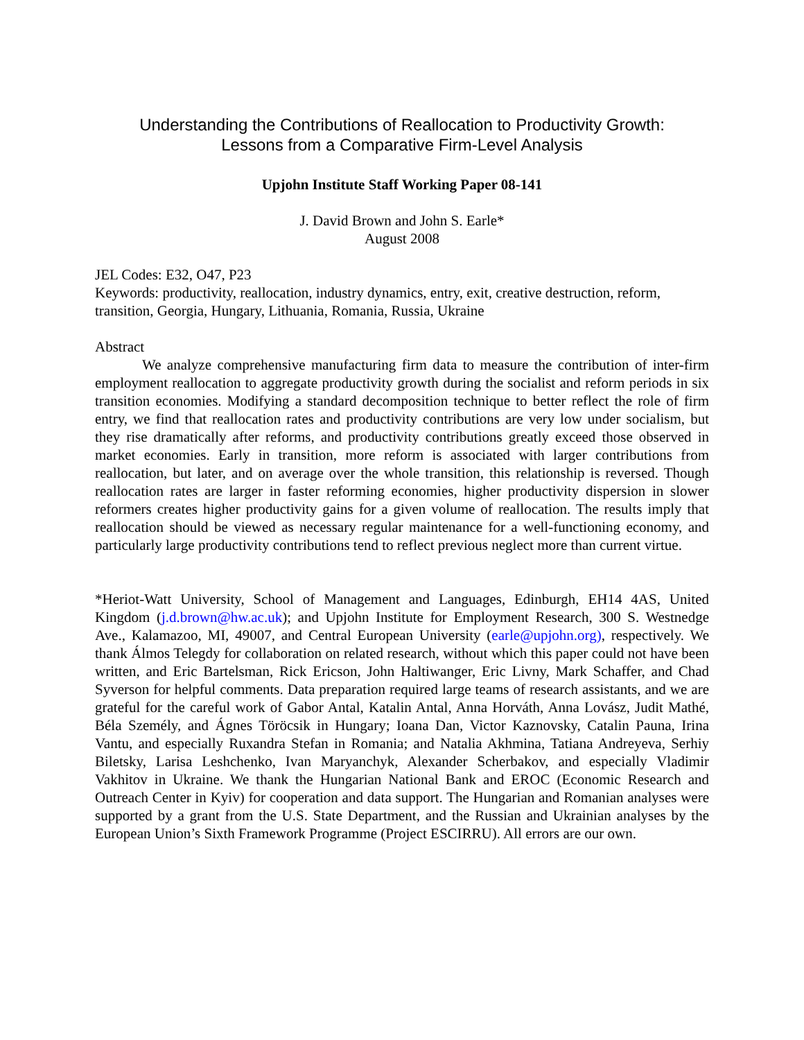Understanding the Contributions of Reallocation to Productivity Growth:
Lessons from a Comparative Firm-Level Analysis
Upjohn Institute Staff Working Paper 08-141
J. David Brown and John S. Earle*
August 2008
JEL Codes: E32, O47, P23
Keywords: productivity, reallocation, industry dynamics, entry, exit, creative destruction, reform, transition, Georgia, Hungary, Lithuania, Romania, Russia, Ukraine
Abstract
We analyze comprehensive manufacturing firm data to measure the contribution of inter-firm employment reallocation to aggregate productivity growth during the socialist and reform periods in six transition economies. Modifying a standard decomposition technique to better reflect the role of firm entry, we find that reallocation rates and productivity contributions are very low under socialism, but they rise dramatically after reforms, and productivity contributions greatly exceed those observed in market economies. Early in transition, more reform is associated with larger contributions from reallocation, but later, and on average over the whole transition, this relationship is reversed. Though reallocation rates are larger in faster reforming economies, higher productivity dispersion in slower reformers creates higher productivity gains for a given volume of reallocation. The results imply that reallocation should be viewed as necessary regular maintenance for a well-functioning economy, and particularly large productivity contributions tend to reflect previous neglect more than current virtue.
*Heriot-Watt University, School of Management and Languages, Edinburgh, EH14 4AS, United Kingdom (j.d.brown@hw.ac.uk); and Upjohn Institute for Employment Research, 300 S. Westnedge Ave., Kalamazoo, MI, 49007, and Central European University (earle@upjohn.org), respectively. We thank Álmos Telegdy for collaboration on related research, without which this paper could not have been written, and Eric Bartelsman, Rick Ericson, John Haltiwanger, Eric Livny, Mark Schaffer, and Chad Syverson for helpful comments. Data preparation required large teams of research assistants, and we are grateful for the careful work of Gabor Antal, Katalin Antal, Anna Horváth, Anna Lovász, Judit Mathé, Béla Személy, and Ágnes Töröcsik in Hungary; Ioana Dan, Victor Kaznovsky, Catalin Pauna, Irina Vantu, and especially Ruxandra Stefan in Romania; and Natalia Akhmina, Tatiana Andreyeva, Serhiy Biletsky, Larisa Leshchenko, Ivan Maryanchyk, Alexander Scherbakov, and especially Vladimir Vakhitov in Ukraine. We thank the Hungarian National Bank and EROC (Economic Research and Outreach Center in Kyiv) for cooperation and data support. The Hungarian and Romanian analyses were supported by a grant from the U.S. State Department, and the Russian and Ukrainian analyses by the European Union’s Sixth Framework Programme (Project ESCIRRU). All errors are our own.